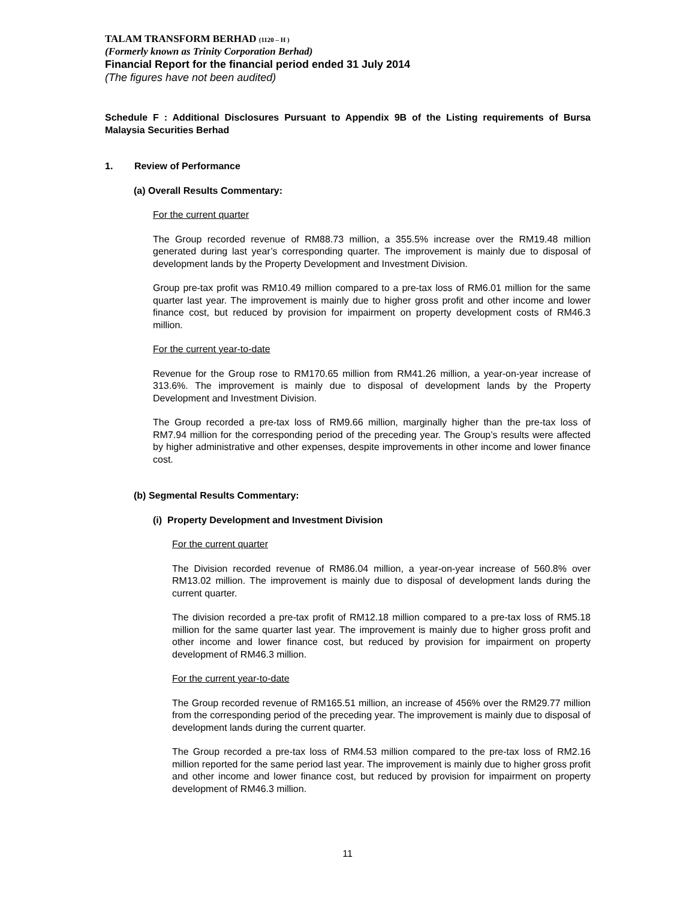TALAM TRANSFORM BERHAD (1120 – H )
(Formerly known as Trinity Corporation Berhad)
Financial Report for the financial period ended 31 July 2014
(The figures have not been audited)
Schedule F : Additional Disclosures Pursuant to Appendix 9B of the Listing requirements of Bursa Malaysia Securities Berhad
1. Review of Performance
(a) Overall Results Commentary:
For the current quarter
The Group recorded revenue of RM88.73 million, a 355.5% increase over the RM19.48 million generated during last year’s corresponding quarter. The improvement is mainly due to disposal of development lands by the Property Development and Investment Division.
Group pre-tax profit was RM10.49 million compared to a pre-tax loss of RM6.01 million for the same quarter last year. The improvement is mainly due to higher gross profit and other income and lower finance cost, but reduced by provision for impairment on property development costs of RM46.3 million.
For the current year-to-date
Revenue for the Group rose to RM170.65 million from RM41.26 million, a year-on-year increase of 313.6%. The improvement is mainly due to disposal of development lands by the Property Development and Investment Division.
The Group recorded a pre-tax loss of RM9.66 million, marginally higher than the pre-tax loss of RM7.94 million for the corresponding period of the preceding year. The Group’s results were affected by higher administrative and other expenses, despite improvements in other income and lower finance cost.
(b) Segmental Results Commentary:
(i) Property Development and Investment Division
For the current quarter
The Division recorded revenue of RM86.04 million, a year-on-year increase of 560.8% over RM13.02 million. The improvement is mainly due to disposal of development lands during the current quarter.
The division recorded a pre-tax profit of RM12.18 million compared to a pre-tax loss of RM5.18 million for the same quarter last year. The improvement is mainly due to higher gross profit and other income and lower finance cost, but reduced by provision for impairment on property development of RM46.3 million.
For the current year-to-date
The Group recorded revenue of RM165.51 million, an increase of 456% over the RM29.77 million from the corresponding period of the preceding year. The improvement is mainly due to disposal of development lands during the current quarter.
The Group recorded a pre-tax loss of RM4.53 million compared to the pre-tax loss of RM2.16 million reported for the same period last year. The improvement is mainly due to higher gross profit and other income and lower finance cost, but reduced by provision for impairment on property development of RM46.3 million.
11